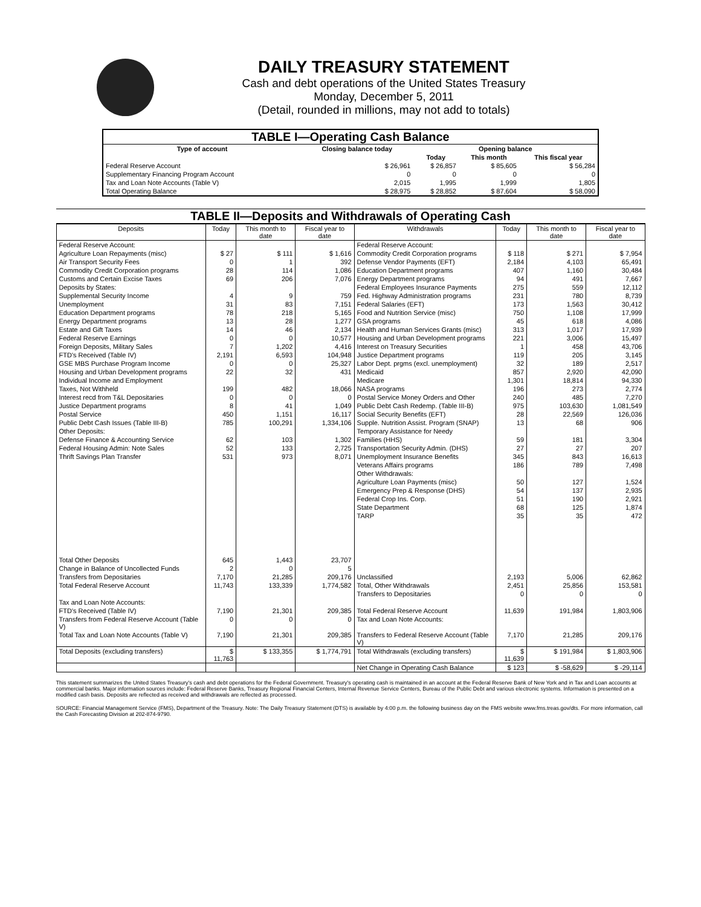DAILY TREASURY STATEMENT
Cash and debt operations of the United States Treasury
Monday, December 5, 2011
(Detail, rounded in millions, may not add to totals)
TABLE I—Operating Cash Balance
| Type of account | Closing balance today | Opening balance | | |
| --- | --- | --- | --- | --- |
| | | Today | This month | This fiscal year |
| Federal Reserve Account | $ 26,961 | $ 26,857 | $ 85,605 | $ 56,284 |
| Supplementary Financing Program Account | 0 | 0 | 0 | 0 |
| Tax and Loan Note Accounts (Table V) | 2,015 | 1,995 | 1,999 | 1,805 |
| Total Operating Balance | $ 28,975 | $ 28,852 | $ 87,604 | $ 58,090 |
TABLE II—Deposits and Withdrawals of Operating Cash
| Deposits | Today | This month to date | Fiscal year to date | Withdrawals | Today | This month to date | Fiscal year to date |
| --- | --- | --- | --- | --- | --- | --- | --- |
| Federal Reserve Account: | | | | Federal Reserve Account: | | | |
| Agriculture Loan Repayments (misc) | $ 27 | $ 111 | $ 1,616 | Commodity Credit Corporation programs | $ 118 | $ 271 | $ 7,954 |
| Air Transport Security Fees | 0 | 1 | 392 | Defense Vendor Payments (EFT) | 2,184 | 4,103 | 65,491 |
| Commodity Credit Corporation programs | 28 | 114 | 1,086 | Education Department programs | 407 | 1,160 | 30,484 |
| Customs and Certain Excise Taxes | 69 | 206 | 7,076 | Energy Department programs | 94 | 491 | 7,667 |
| Deposits by States: | | | | Federal Employees Insurance Payments | 275 | 559 | 12,112 |
| Supplemental Security Income | 4 | 9 | 759 | Fed. Highway Administration programs | 231 | 780 | 8,739 |
| Unemployment | 31 | 83 | 7,151 | Federal Salaries (EFT) | 173 | 1,563 | 30,412 |
| Education Department programs | 78 | 218 | 5,165 | Food and Nutrition Service (misc) | 750 | 1,108 | 17,999 |
| Energy Department programs | 13 | 28 | 1,277 | GSA programs | 45 | 618 | 4,086 |
| Estate and Gift Taxes | 14 | 46 | 2,134 | Health and Human Services Grants (misc) | 313 | 1,017 | 17,939 |
| Federal Reserve Earnings | 0 | 0 | 10,577 | Housing and Urban Development programs | 221 | 3,006 | 15,497 |
| Foreign Deposits, Military Sales | 7 | 1,202 | 4,416 | Interest on Treasury Securities | 1 | 458 | 43,706 |
| FTD's Received (Table IV) | 2,191 | 6,593 | 104,948 | Justice Department programs | 119 | 205 | 3,145 |
| GSE MBS Purchase Program Income | 0 | 0 | 25,327 | Labor Dept. prgms (excl. unemployment) | 32 | 189 | 2,517 |
| Housing and Urban Development programs | 22 | 32 | 431 | Medicaid | 857 | 2,920 | 42,090 |
| Individual Income and Employment | | | | Medicare | 1,301 | 18,814 | 94,330 |
| Taxes, Not Withheld | 199 | 482 | 18,066 | NASA programs | 196 | 273 | 2,774 |
| Interest recd from T&L Depositaries | 0 | 0 | 0 | Postal Service Money Orders and Other | 240 | 485 | 7,270 |
| Justice Department programs | 8 | 41 | 1,049 | Public Debt Cash Redemp. (Table III-B) | 975 | 103,630 | 1,081,549 |
| Postal Service | 450 | 1,151 | 16,117 | Social Security Benefits (EFT) | 28 | 22,569 | 126,036 |
| Public Debt Cash Issues (Table III-B) | 785 | 100,291 | 1,334,106 | Supple. Nutrition Assist. Program (SNAP) | 13 | 68 | 906 |
| Other Deposits: | | | | Temporary Assistance for Needy | | | |
| Defense Finance & Accounting Service | 62 | 103 | 1,302 | Families (HHS) | 59 | 181 | 3,304 |
| Federal Housing Admin: Note Sales | 52 | 133 | 2,725 | Transportation Security Admin. (DHS) | 27 | 27 | 207 |
| Thrift Savings Plan Transfer | 531 | 973 | 8,071 | Unemployment Insurance Benefits | 345 | 843 | 16,613 |
| | | | | Veterans Affairs programs | 186 | 789 | 7,498 |
| | | | | Other Withdrawals: | | | |
| | | | | Agriculture Loan Payments (misc) | 50 | 127 | 1,524 |
| | | | | Emergency Prep & Response (DHS) | 54 | 137 | 2,935 |
| | | | | Federal Crop Ins. Corp. | 51 | 190 | 2,921 |
| | | | | State Department | 68 | 125 | 1,874 |
| | | | | TARP | 35 | 35 | 472 |
| Total Other Deposits | 645 | 1,443 | 23,707 | | | | |
| Change in Balance of Uncollected Funds | 2 | 0 | 5 | | | | |
| Transfers from Depositaries | 7,170 | 21,285 | 209,176 | Unclassified | 2,193 | 5,006 | 62,862 |
| Total Federal Reserve Account | 11,743 | 133,339 | 1,774,582 | Total, Other Withdrawals | 2,451 | 25,856 | 153,581 |
| | | | | Transfers to Depositaries | 0 | 0 | 0 |
| Tax and Loan Note Accounts: | | | | | | | |
| FTD's Received (Table IV) | 7,190 | 21,301 | 209,385 | Total Federal Reserve Account | 11,639 | 191,984 | 1,803,906 |
| Transfers from Federal Reserve Account (Table V) | 0 | 0 | 0 | Tax and Loan Note Accounts: | | | |
| Total Tax and Loan Note Accounts (Table V) | 7,190 | 21,301 | 209,385 | Transfers to Federal Reserve Account (Table V) | 7,170 | 21,285 | 209,176 |
| Total Deposits (excluding transfers) | $ 11,763 | $ 133,355 | $ 1,774,791 | Total Withdrawals (excluding transfers) | $ 11,639 | $ 191,984 | $ 1,803,906 |
| | | | | Net Change in Operating Cash Balance | $ 123 | $ -58,629 | $ -29,114 |
This statement summarizes the United States Treasury's cash and debt operations for the Federal Government. Treasury's operating cash is maintained in an account at the Federal Reserve Bank of New York and in Tax and Loan accounts at commercial banks. Major information sources include: Federal Reserve Banks, Treasury Regional Financial Centers, Internal Revenue Service Centers, Bureau of the Public Debt and various electronic systems. Information is presented on a modified cash basis. Deposits are reflected as received and withdrawals are reflected as processed.
SOURCE: Financial Management Service (FMS), Department of the Treasury. Note: The Daily Treasury Statement (DTS) is available by 4:00 p.m. the following business day on the FMS website www.fms.treas.gov/dts. For more information, call the Cash Forecasting Division at 202-874-9790.